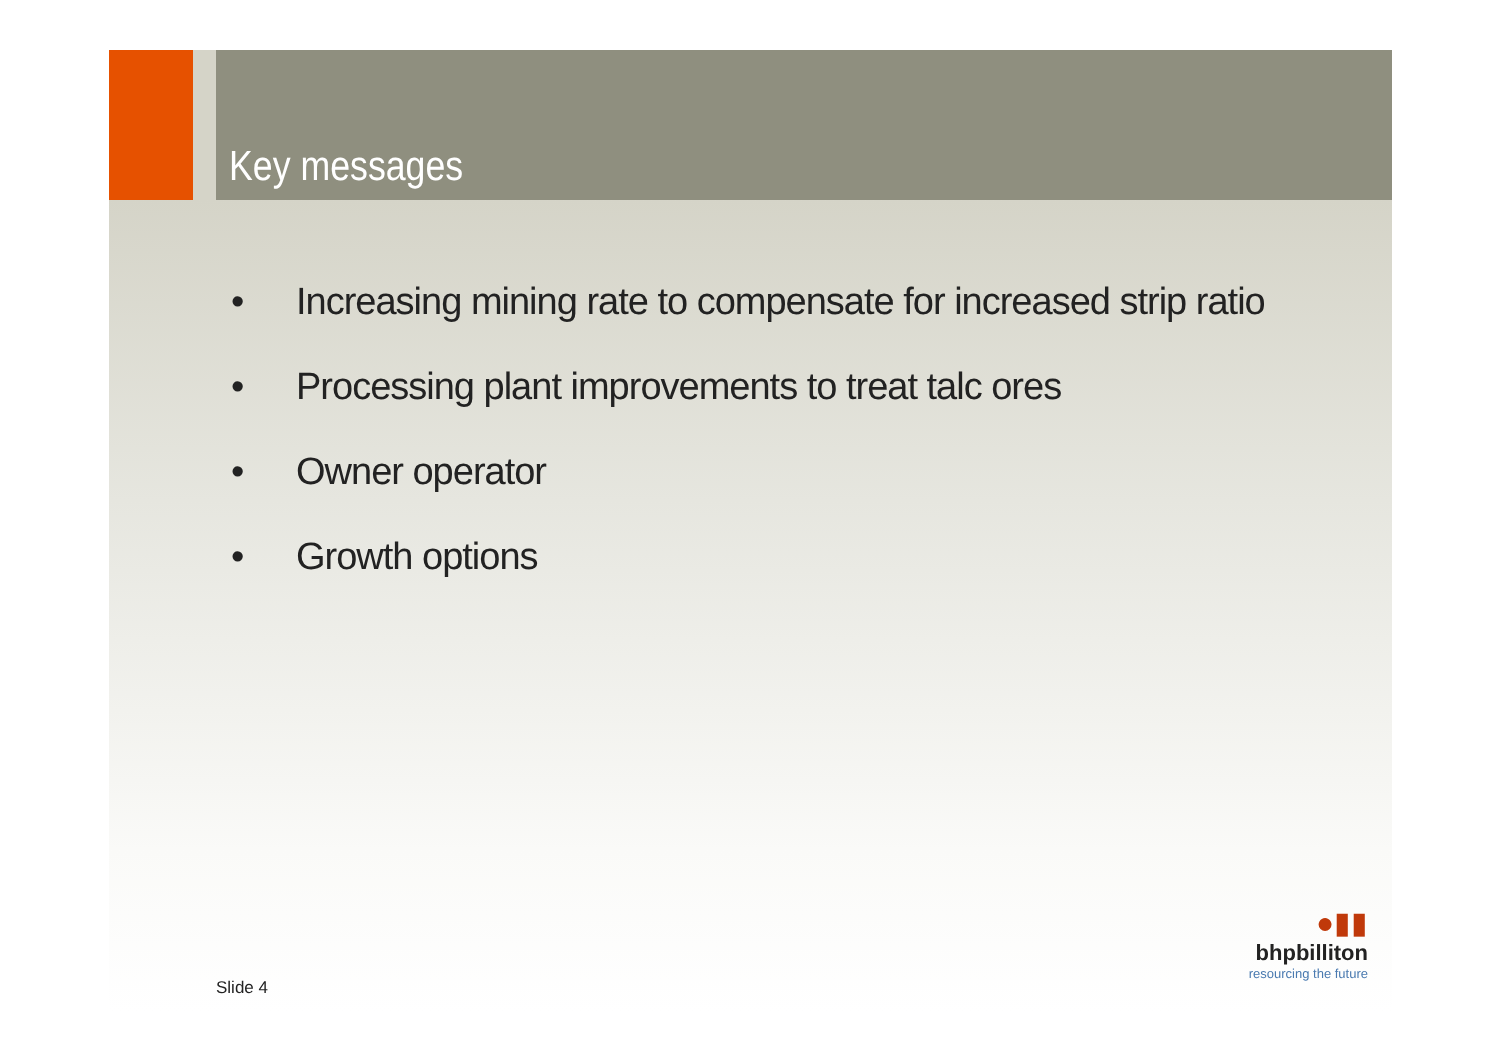Key messages
• Increasing mining rate to compensate for increased strip ratio
• Processing plant improvements to treat talc ores
• Owner operator
• Growth options
Slide 4
●▮▮
bhpbilliton
resourcing the future